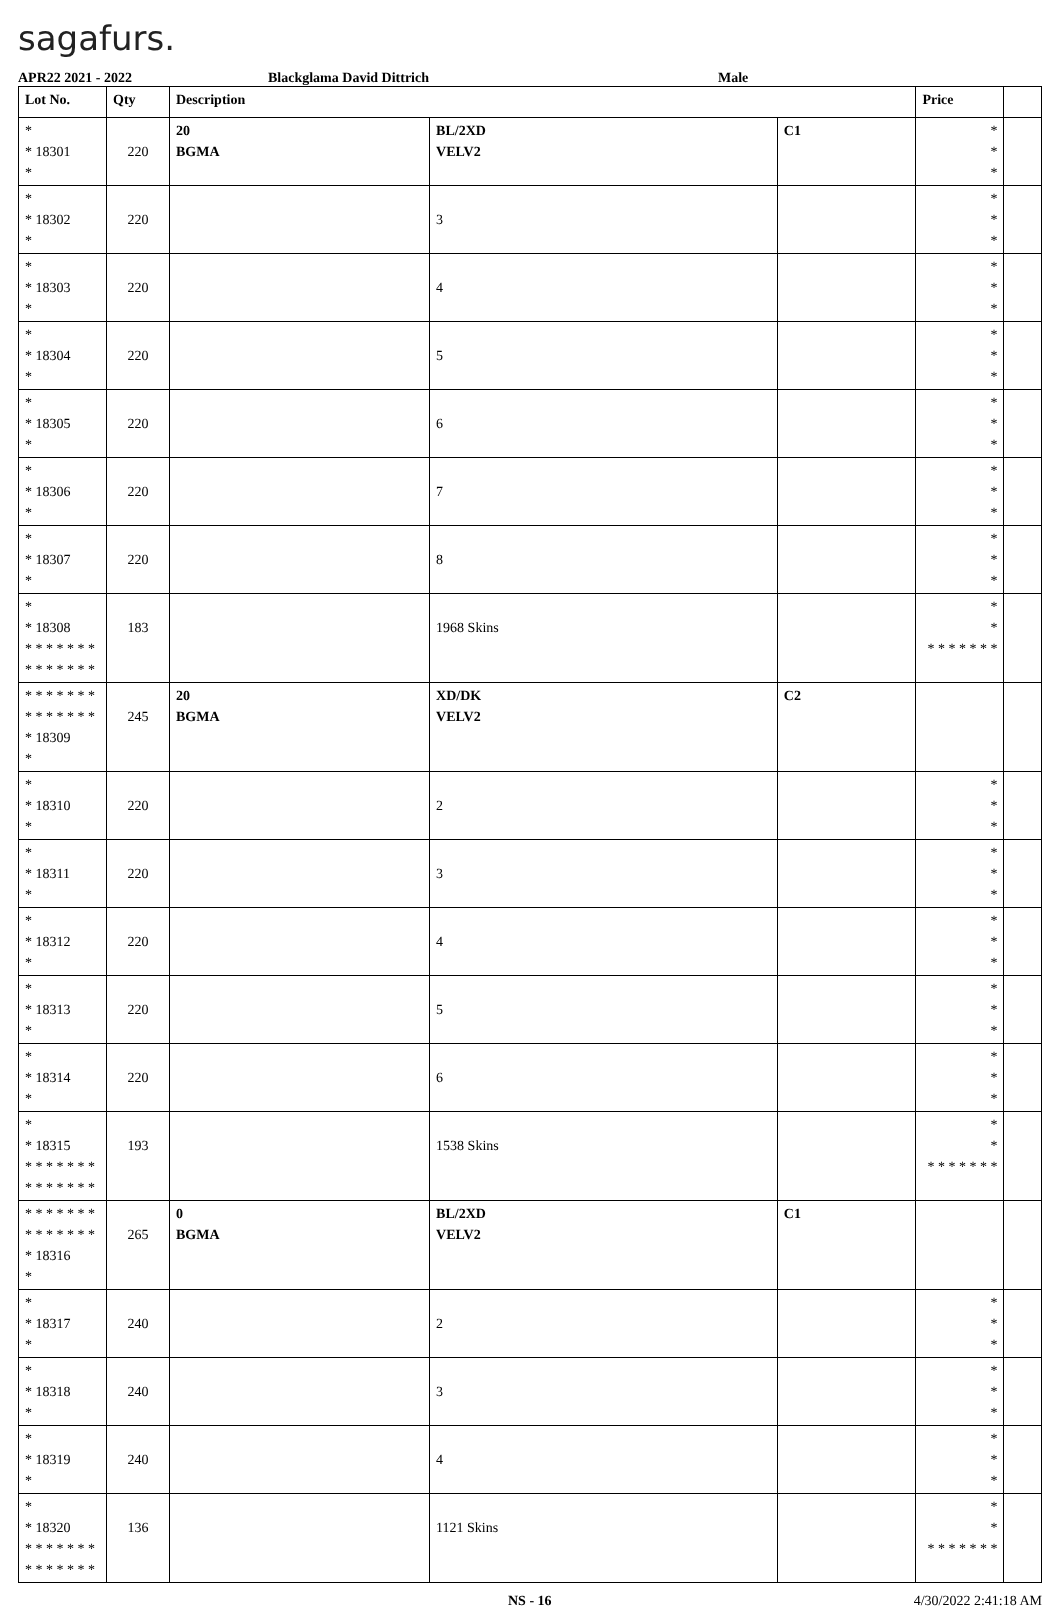sagafurs.
APR22 2021 - 2022 Blackglama David Dittrich Male
| Lot No. | Qty | Description | | | Price | |
| --- | --- | --- | --- | --- | --- | --- |
| * * 18301 * | 220 | 20 BGMA | BL/2XD VELV2 | C1 | * * * | |
| * * 18302 * | 220 | | 3 | | * * * | |
| * * 18303 * | 220 | | 4 | | * * * | |
| * * 18304 * | 220 | | 5 | | * * * | |
| * * 18305 * | 220 | | 6 | | * * * | |
| * * 18306 * | 220 | | 7 | | * * * | |
| * * 18307 * | 220 | | 8 | | * * * | |
| * * 18308 * * * * * * * * * * * * * * | 183 | | 1968 Skins | | * * * * * * * * * | |
| * * * * * * * * * * * * * * * 18309 * | 245 | 20 BGMA | XD/DK VELV2 | C2 | | |
| * * 18310 * | 220 | | 2 | | * * * | |
| * * 18311 * | 220 | | 3 | | * * * | |
| * * 18312 * | 220 | | 4 | | * * * | |
| * * 18313 * | 220 | | 5 | | * * * | |
| * * 18314 * | 220 | | 6 | | * * * | |
| * * 18315 * * * * * * * * * * * * * * | 193 | | 1538 Skins | | * * * * * * * * * | |
| * * * * * * * * * * * * * * * 18316 * | 265 | 0 BGMA | BL/2XD VELV2 | C1 | | |
| * * 18317 * | 240 | | 2 | | * * * | |
| * * 18318 * | 240 | | 3 | | * * * | |
| * * 18319 * | 240 | | 4 | | * * * | |
| * * 18320 * * * * * * * * * * * * * * | 136 | | 1121 Skins | | * * * * * * * * * | |
NS - 16 4/30/2022 2:41:18 AM